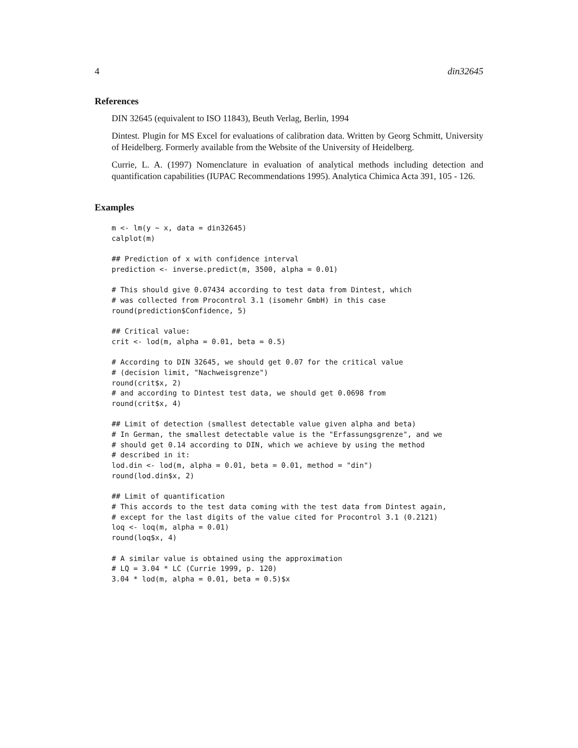4 din32645
References
DIN 32645 (equivalent to ISO 11843), Beuth Verlag, Berlin, 1994
Dintest. Plugin for MS Excel for evaluations of calibration data. Written by Georg Schmitt, University of Heidelberg. Formerly available from the Website of the University of Heidelberg.
Currie, L. A. (1997) Nomenclature in evaluation of analytical methods including detection and quantification capabilities (IUPAC Recommendations 1995). Analytica Chimica Acta 391, 105 - 126.
Examples
m <- lm(y ~ x, data = din32645)
calplot(m)

## Prediction of x with confidence interval
prediction <- inverse.predict(m, 3500, alpha = 0.01)

# This should give 0.07434 according to test data from Dintest, which
# was collected from Procontrol 3.1 (isomehr GmbH) in this case
round(prediction$Confidence, 5)

## Critical value:
crit <- lod(m, alpha = 0.01, beta = 0.5)

# According to DIN 32645, we should get 0.07 for the critical value
# (decision limit, "Nachweisgrenze")
round(crit$x, 2)
# and according to Dintest test data, we should get 0.0698 from
round(crit$x, 4)

## Limit of detection (smallest detectable value given alpha and beta)
# In German, the smallest detectable value is the "Erfassungsgrenze", and we
# should get 0.14 according to DIN, which we achieve by using the method
# described in it:
lod.din <- lod(m, alpha = 0.01, beta = 0.01, method = "din")
round(lod.din$x, 2)

## Limit of quantification
# This accords to the test data coming with the test data from Dintest again,
# except for the last digits of the value cited for Procontrol 3.1 (0.2121)
loq <- loq(m, alpha = 0.01)
round(loq$x, 4)

# A similar value is obtained using the approximation
# LQ = 3.04 * LC (Currie 1999, p. 120)
3.04 * lod(m, alpha = 0.01, beta = 0.5)$x